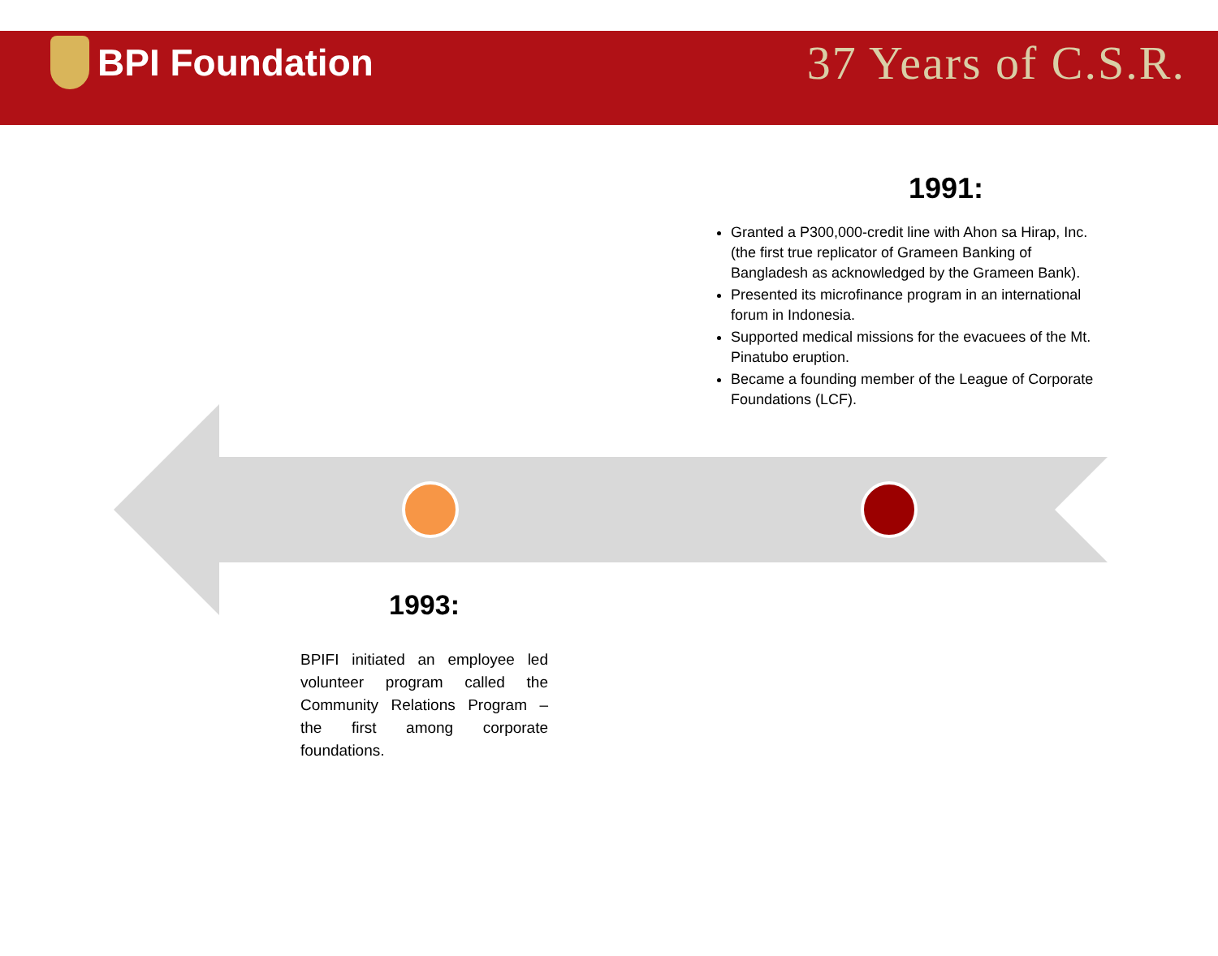BPI Foundation
37 Years of C.S.R.
1991:
Granted a P300,000-credit line with Ahon sa Hirap, Inc. (the first true replicator of Grameen Banking of Bangladesh as acknowledged by the Grameen Bank).
Presented its microfinance program in an international forum in Indonesia.
Supported medical missions for the evacuees of the Mt. Pinatubo eruption.
Became a founding member of the League of Corporate Foundations (LCF).
1993:
BPIFI initiated an employee led volunteer program called the Community Relations Program – the first among corporate foundations.